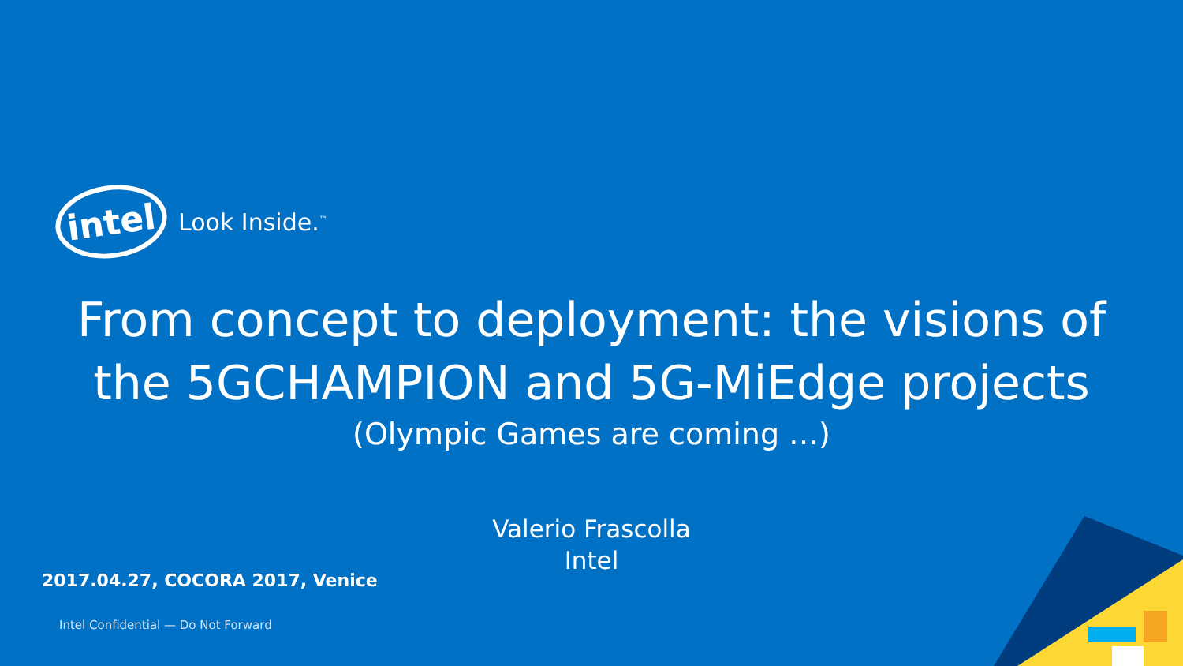intel
Look Inside.<sup>™</sup>
From concept to deployment: the visions of
the 5GCHAMPION and 5G-MiEdge projects
(Olympic Games are coming …)
Valerio Frascolla
Intel
2017.04.27, COCORA 2017, Venice
Intel Confidential — Do Not Forward